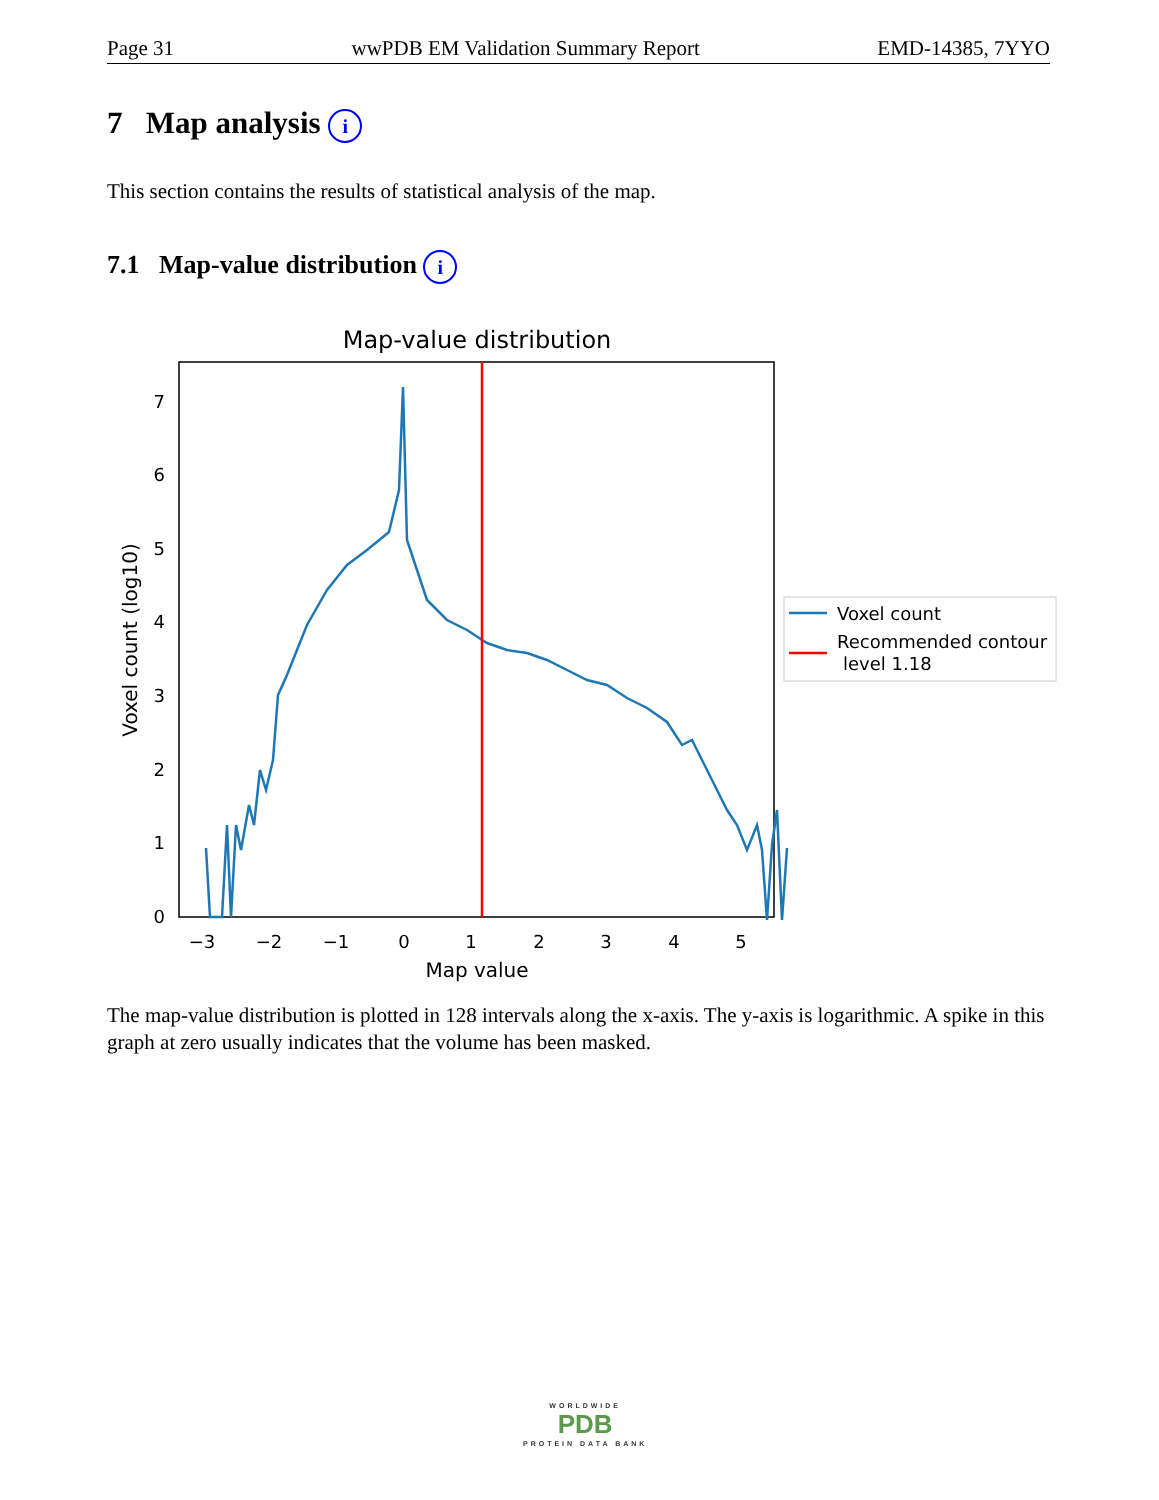Page 31 wwPDB EM Validation Summary Report EMD-14385, 7YYO
7 Map analysis i
This section contains the results of statistical analysis of the map.
7.1 Map-value distribution i
Map-value distribution
0
1
2
3
4
5
6
7
−3
−2
−1
0
1
2
3
4
5
Map value
Voxel count (log10)
Voxel count
Recommended contour
level 1.18
The map-value distribution is plotted in 128 intervals along the x-axis. The y-axis is logarithmic. A spike in this graph at zero usually indicates that the volume has been masked.
WORLDWIDE
PDB
PROTEIN DATA BANK